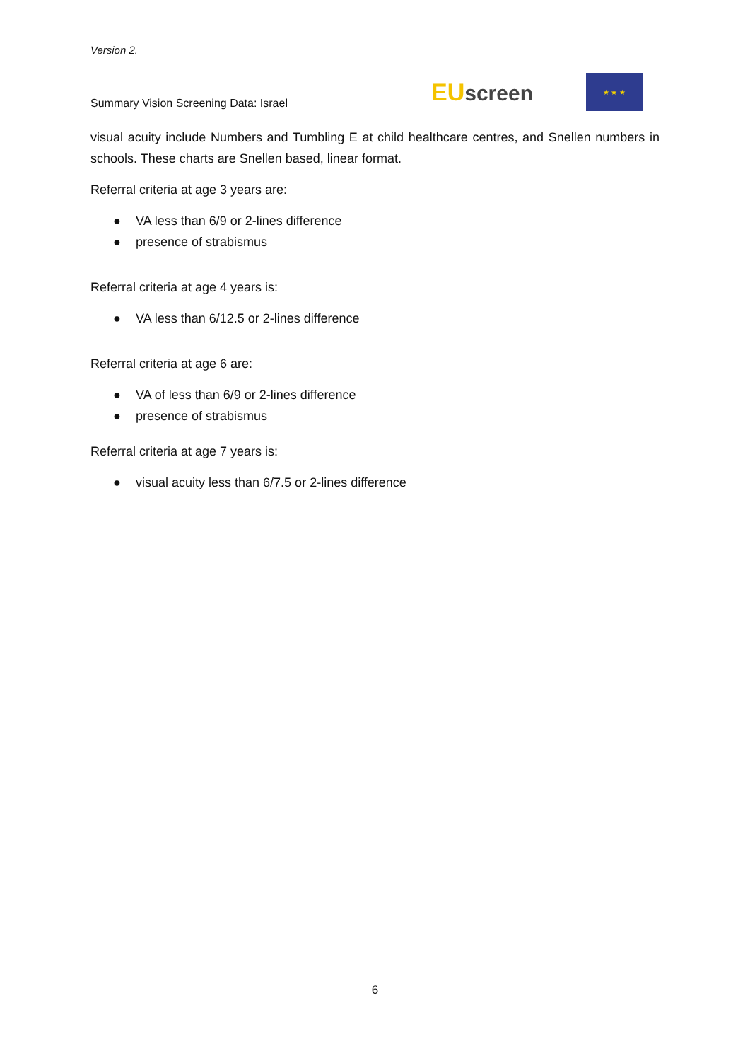Version 2.
Summary Vision Screening Data: Israel
EU screen
★ ★ ★
visual acuity include Numbers and Tumbling E at child healthcare centres, and Snellen numbers in schools. These charts are Snellen based, linear format.
Referral criteria at age 3 years are:
● VA less than 6/9 or 2-lines difference
● presence of strabismus
Referral criteria at age 4 years is:
● VA less than 6/12.5 or 2-lines difference
Referral criteria at age 6 are:
● VA of less than 6/9 or 2-lines difference
● presence of strabismus
Referral criteria at age 7 years is:
● visual acuity less than 6/7.5 or 2-lines difference
6